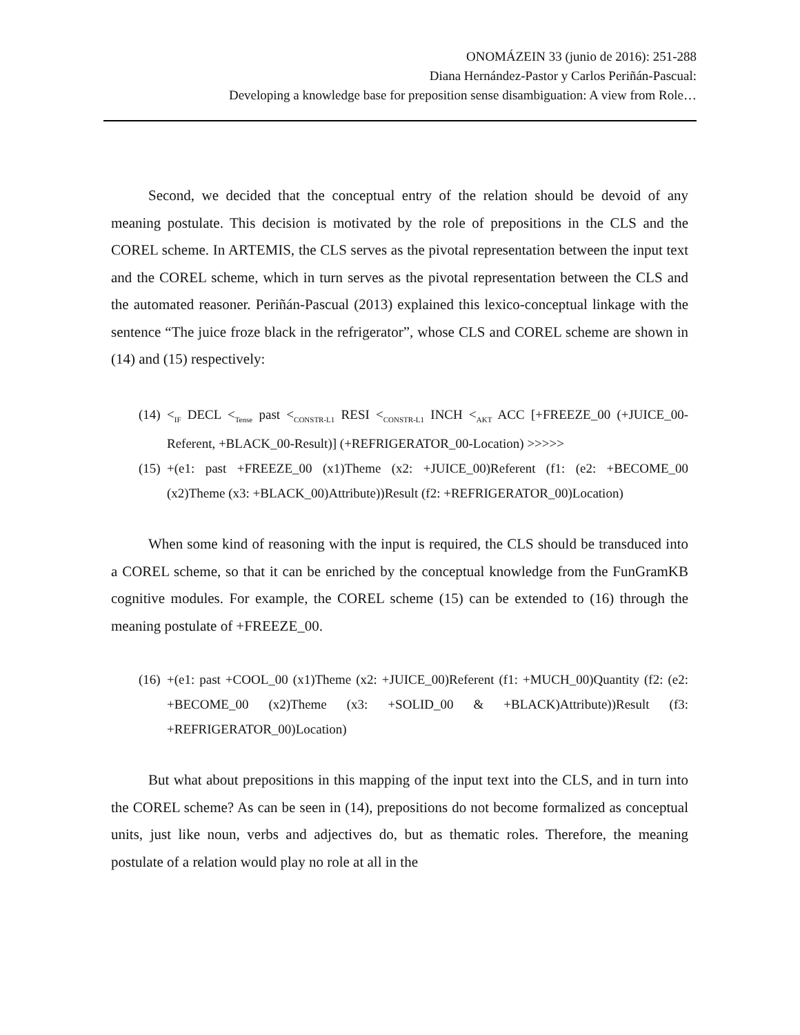ONOMÁZEIN 33 (junio de 2016): 251-288
Diana Hernández-Pastor y Carlos Periñán-Pascual:
Developing a knowledge base for preposition sense disambiguation: A view from Role…
Second, we decided that the conceptual entry of the relation should be devoid of any meaning postulate. This decision is motivated by the role of prepositions in the CLS and the COREL scheme. In ARTEMIS, the CLS serves as the pivotal representation between the input text and the COREL scheme, which in turn serves as the pivotal representation between the CLS and the automated reasoner. Periñán-Pascual (2013) explained this lexico-conceptual linkage with the sentence “The juice froze black in the refrigerator”, whose CLS and COREL scheme are shown in (14) and (15) respectively:
(14) <<sub>IF</sub> DECL <<sub>Tense</sub> past <<sub>CONSTR-L1</sub> RESI <<sub>CONSTR-L1</sub> INCH <<sub>AKT</sub> ACC [+FREEZE_00 (+JUICE_00-Referent, +BLACK_00-Result)] (+REFRIGERATOR_00-Location) >>>>>
(15) +(e1: past +FREEZE_00 (x1)Theme (x2: +JUICE_00)Referent (f1: (e2: +BECOME_00 (x2)Theme (x3: +BLACK_00)Attribute))Result (f2: +REFRIGERATOR_00)Location)
When some kind of reasoning with the input is required, the CLS should be transduced into a COREL scheme, so that it can be enriched by the conceptual knowledge from the FunGramKB cognitive modules. For example, the COREL scheme (15) can be extended to (16) through the meaning postulate of +FREEZE_00.
(16) +(e1: past +COOL_00 (x1)Theme (x2: +JUICE_00)Referent (f1: +MUCH_00)Quantity (f2: (e2: +BECOME_00 (x2)Theme (x3: +SOLID_00 & +BLACK)Attribute))Result (f3: +REFRIGERATOR_00)Location)
But what about prepositions in this mapping of the input text into the CLS, and in turn into the COREL scheme? As can be seen in (14), prepositions do not become formalized as conceptual units, just like noun, verbs and adjectives do, but as thematic roles. Therefore, the meaning postulate of a relation would play no role at all in the